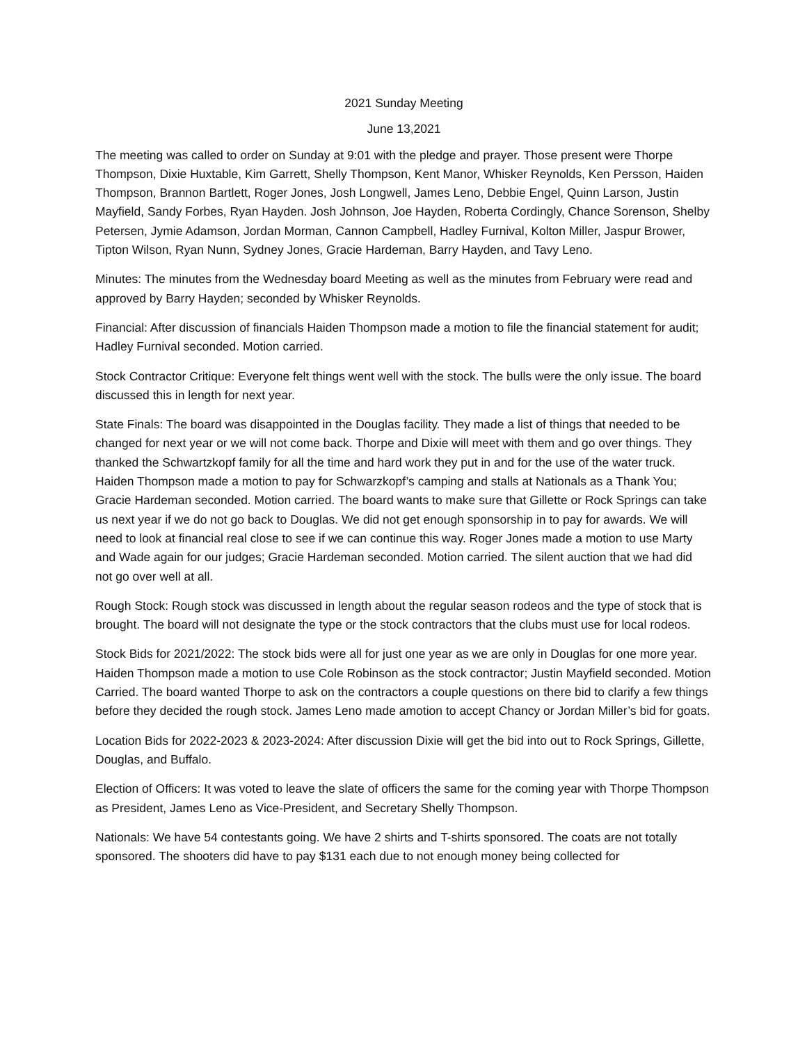2021 Sunday Meeting
June 13,2021
The meeting was called to order on Sunday at 9:01 with the pledge and prayer. Those present were Thorpe Thompson, Dixie Huxtable, Kim Garrett, Shelly Thompson, Kent Manor, Whisker Reynolds, Ken Persson, Haiden Thompson, Brannon Bartlett, Roger Jones, Josh Longwell, James Leno, Debbie Engel, Quinn Larson, Justin Mayfield, Sandy Forbes, Ryan Hayden. Josh Johnson, Joe Hayden, Roberta Cordingly, Chance Sorenson, Shelby Petersen, Jymie Adamson, Jordan Morman, Cannon Campbell, Hadley Furnival, Kolton Miller, Jaspur Brower, Tipton Wilson, Ryan Nunn, Sydney Jones, Gracie Hardeman, Barry Hayden, and Tavy Leno.
Minutes: The minutes from the Wednesday board Meeting as well as the minutes from February were read and approved by Barry Hayden; seconded by Whisker Reynolds.
Financial: After discussion of financials Haiden Thompson made a motion to file the financial statement for audit; Hadley Furnival seconded. Motion carried.
Stock Contractor Critique: Everyone felt things went well with the stock. The bulls were the only issue. The board discussed this in length for next year.
State Finals: The board was disappointed in the Douglas facility. They made a list of things that needed to be changed for next year or we will not come back. Thorpe and Dixie will meet with them and go over things. They thanked the Schwartzkopf family for all the time and hard work they put in and for the use of the water truck. Haiden Thompson made a motion to pay for Schwarzkopf’s camping and stalls at Nationals as a Thank You; Gracie Hardeman seconded. Motion carried. The board wants to make sure that Gillette or Rock Springs can take us next year if we do not go back to Douglas. We did not get enough sponsorship in to pay for awards. We will need to look at financial real close to see if we can continue this way. Roger Jones made a motion to use Marty and Wade again for our judges; Gracie Hardeman seconded. Motion carried. The silent auction that we had did not go over well at all.
Rough Stock: Rough stock was discussed in length about the regular season rodeos and the type of stock that is brought. The board will not designate the type or the stock contractors that the clubs must use for local rodeos.
Stock Bids for 2021/2022: The stock bids were all for just one year as we are only in Douglas for one more year. Haiden Thompson made a motion to use Cole Robinson as the stock contractor; Justin Mayfield seconded. Motion Carried. The board wanted Thorpe to ask on the contractors a couple questions on there bid to clarify a few things before they decided the rough stock. James Leno made amotion to accept Chancy or Jordan Miller’s bid for goats.
Location Bids for 2022-2023 & 2023-2024: After discussion Dixie will get the bid into out to Rock Springs, Gillette, Douglas, and Buffalo.
Election of Officers: It was voted to leave the slate of officers the same for the coming year with Thorpe Thompson as President, James Leno as Vice-President, and Secretary Shelly Thompson.
Nationals: We have 54 contestants going. We have 2 shirts and T-shirts sponsored. The coats are not totally sponsored. The shooters did have to pay $131 each due to not enough money being collected for